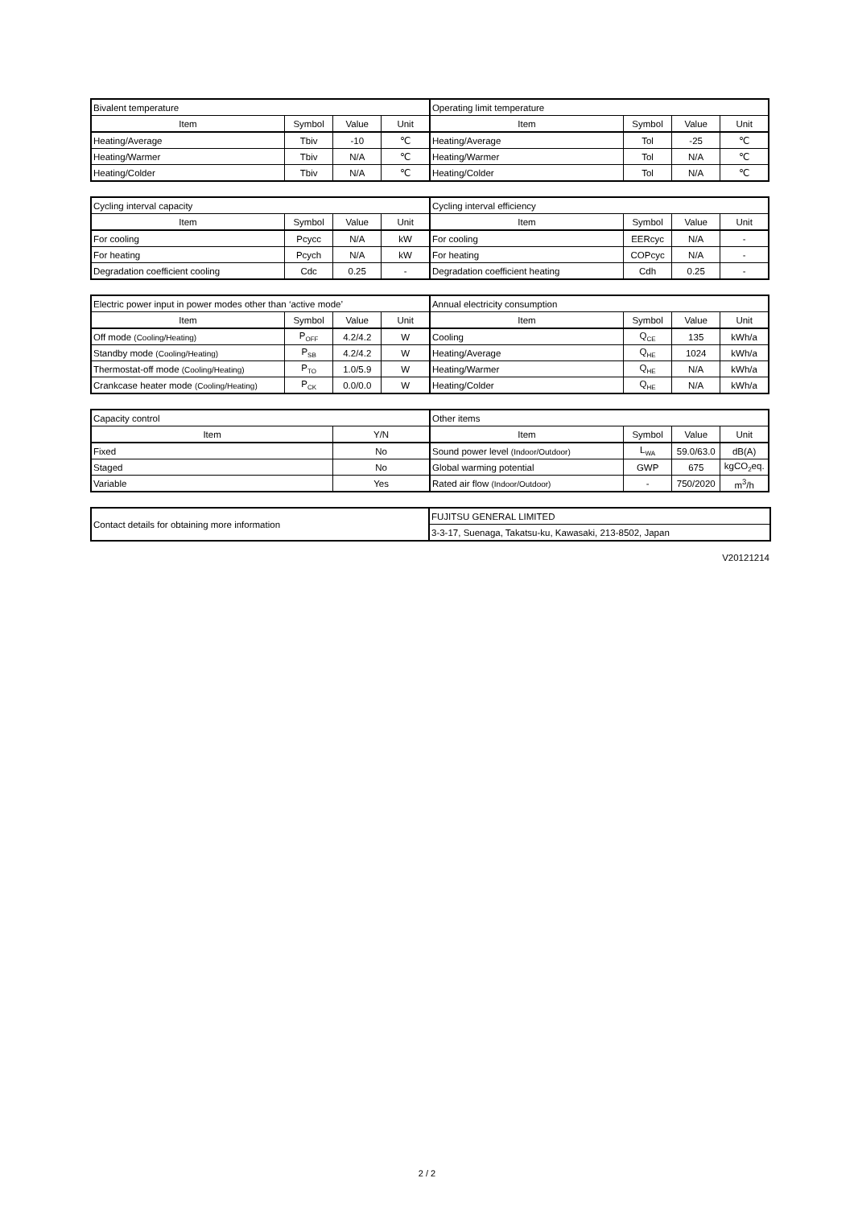| Bivalent temperature | | | | Operating limit temperature | | | |
| --- | --- | --- | --- | --- | --- | --- | --- |
| Item | Symbol | Value | Unit | Item | Symbol | Value | Unit |
| Heating/Average | Tbiv | -10 | ℃ | Heating/Average | Tol | -25 | ℃ |
| Heating/Warmer | Tbiv | N/A | ℃ | Heating/Warmer | Tol | N/A | ℃ |
| Heating/Colder | Tbiv | N/A | ℃ | Heating/Colder | Tol | N/A | ℃ |
| Cycling interval capacity | | | | Cycling interval efficiency | | | |
| --- | --- | --- | --- | --- | --- | --- | --- |
| Item | Symbol | Value | Unit | Item | Symbol | Value | Unit |
| For cooling | Pcycc | N/A | kW | For cooling | EERcyc | N/A | - |
| For heating | Pcych | N/A | kW | For heating | COPcyc | N/A | - |
| Degradation coefficient cooling | Cdc | 0.25 | - | Degradation coefficient heating | Cdh | 0.25 | - |
| Electric power input in power modes other than ‘active mode’ | | | | Annual electricity consumption | | | |
| --- | --- | --- | --- | --- | --- | --- | --- |
| Item | Symbol | Value | Unit | Item | Symbol | Value | Unit |
| Off mode (Cooling/Heating) | P<sub>OFF</sub> | 4.2/4.2 | W | Cooling | Q<sub>CE</sub> | 135 | kWh/a |
| Standby mode (Cooling/Heating) | P<sub>SB</sub> | 4.2/4.2 | W | Heating/Average | Q<sub>HE</sub> | 1024 | kWh/a |
| Thermostat-off mode (Cooling/Heating) | P<sub>TO</sub> | 1.0/5.9 | W | Heating/Warmer | Q<sub>HE</sub> | N/A | kWh/a |
| Crankcase heater mode (Cooling/Heating) | P<sub>CK</sub> | 0.0/0.0 | W | Heating/Colder | Q<sub>HE</sub> | N/A | kWh/a |
| Capacity control | | Other items | | | |
| --- | --- | --- | --- | --- | --- |
| Item | Y/N | Item | Symbol | Value | Unit |
| Fixed | No | Sound power level (Indoor/Outdoor) | L<sub>WA</sub> | 59.0/63.0 | dB(A) |
| Staged | No | Global warming potential | GWP | 675 | kgCO<sub>2</sub>eq. |
| Variable | Yes | Rated air flow (Indoor/Outdoor) | - | 750/2020 | m<sup>3</sup>/h |
| Contact details for obtaining more information | FUJITSU GENERAL LIMITED |
| | 3-3-17, Suenaga, Takatsu-ku, Kawasaki, 213-8502, Japan |
V20121214
2 / 2